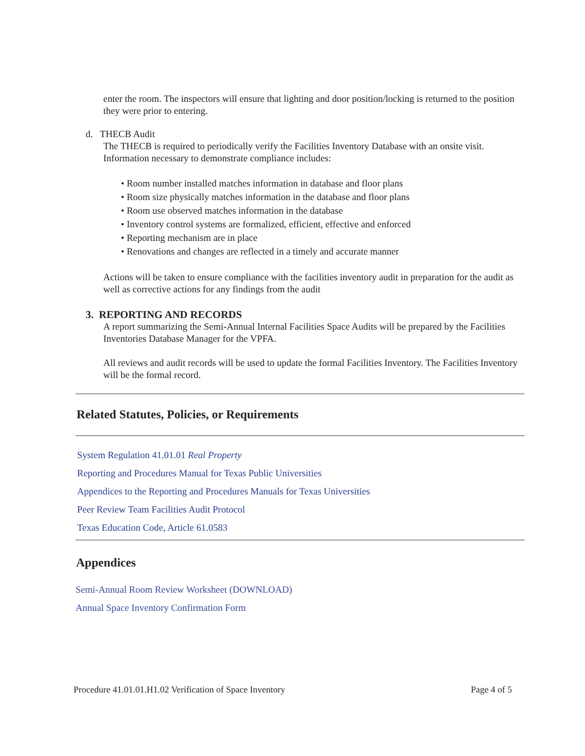enter the room. The inspectors will ensure that lighting and door position/locking is returned to the position they were prior to entering.
d. THECB Audit
The THECB is required to periodically verify the Facilities Inventory Database with an onsite visit. Information necessary to demonstrate compliance includes:
• Room number installed matches information in database and floor plans
• Room size physically matches information in the database and floor plans
• Room use observed matches information in the database
• Inventory control systems are formalized, efficient, effective and enforced
• Reporting mechanism are in place
• Renovations and changes are reflected in a timely and accurate manner
Actions will be taken to ensure compliance with the facilities inventory audit in preparation for the audit as well as corrective actions for any findings from the audit
3. REPORTING AND RECORDS
A report summarizing the Semi-Annual Internal Facilities Space Audits will be prepared by the Facilities Inventories Database Manager for the VPFA.
All reviews and audit records will be used to update the formal Facilities Inventory. The Facilities Inventory will be the formal record.
Related Statutes, Policies, or Requirements
System Regulation 41.01.01 Real Property
Reporting and Procedures Manual for Texas Public Universities
Appendices to the Reporting and Procedures Manuals for Texas Universities
Peer Review Team Facilities Audit Protocol
Texas Education Code, Article 61.0583
Appendices
Semi-Annual Room Review Worksheet (DOWNLOAD)
Annual Space Inventory Confirmation Form
Procedure 41.01.01.H1.02 Verification of Space Inventory Page 4 of 5